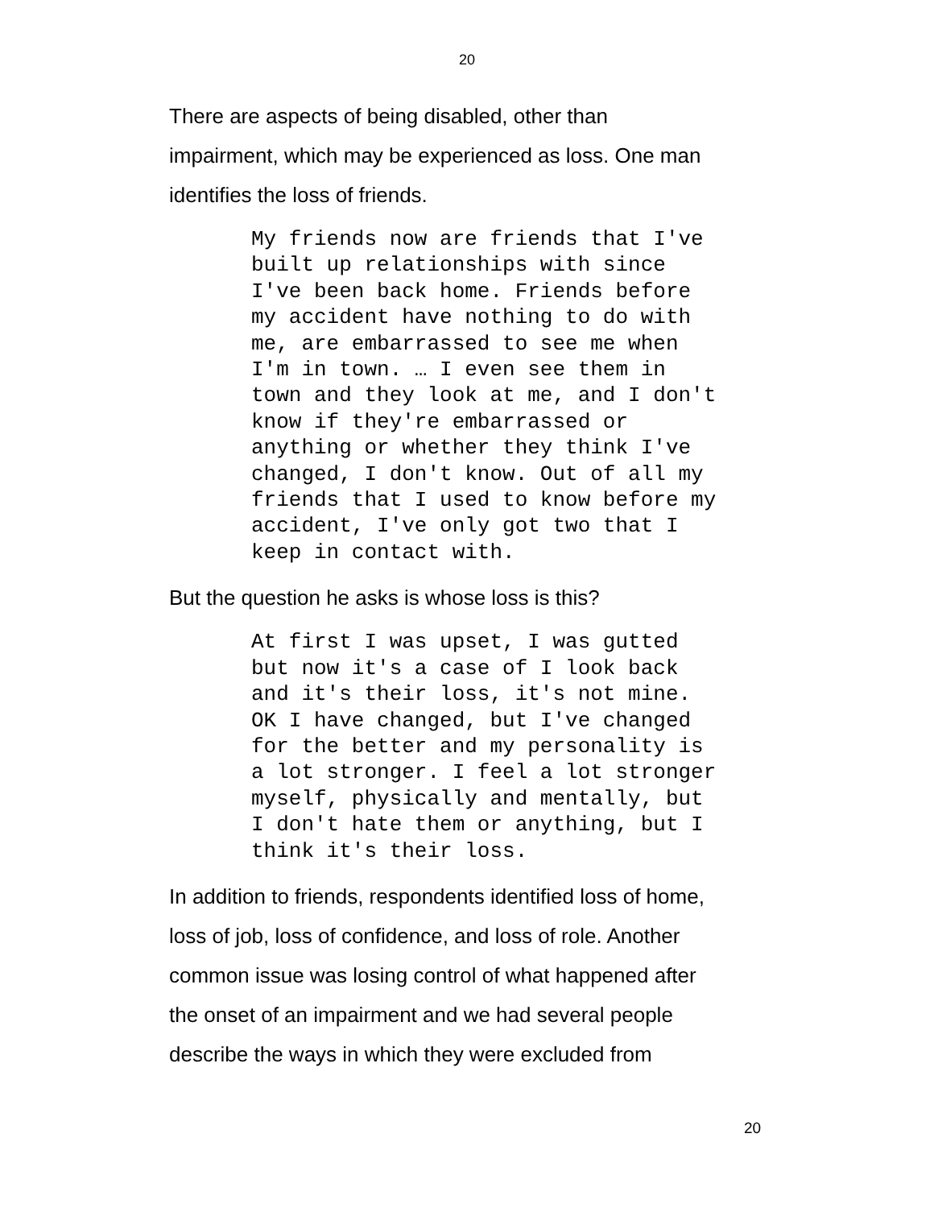20
There are aspects of being disabled, other than
impairment, which may be experienced as loss. One man
identifies the loss of friends.
My friends now are friends that I've built up relationships with since I've been back home. Friends before my accident have nothing to do with me, are embarrassed to see me when I'm in town. … I even see them in town and they look at me, and I don't know if they're embarrassed or anything or whether they think I've changed, I don't know. Out of all my friends that I used to know before my accident, I've only got two that I keep in contact with.
But the question he asks is whose loss is this?
At first I was upset, I was gutted but now it's a case of I look back and it's their loss, it's not mine. OK I have changed, but I've changed for the better and my personality is a lot stronger. I feel a lot stronger myself, physically and mentally, but I don't hate them or anything, but I think it's their loss.
In addition to friends, respondents identified loss of home,
loss of job, loss of confidence, and loss of role. Another
common issue was losing control of what happened after
the onset of an impairment and we had several people
describe the ways in which they were excluded from
20